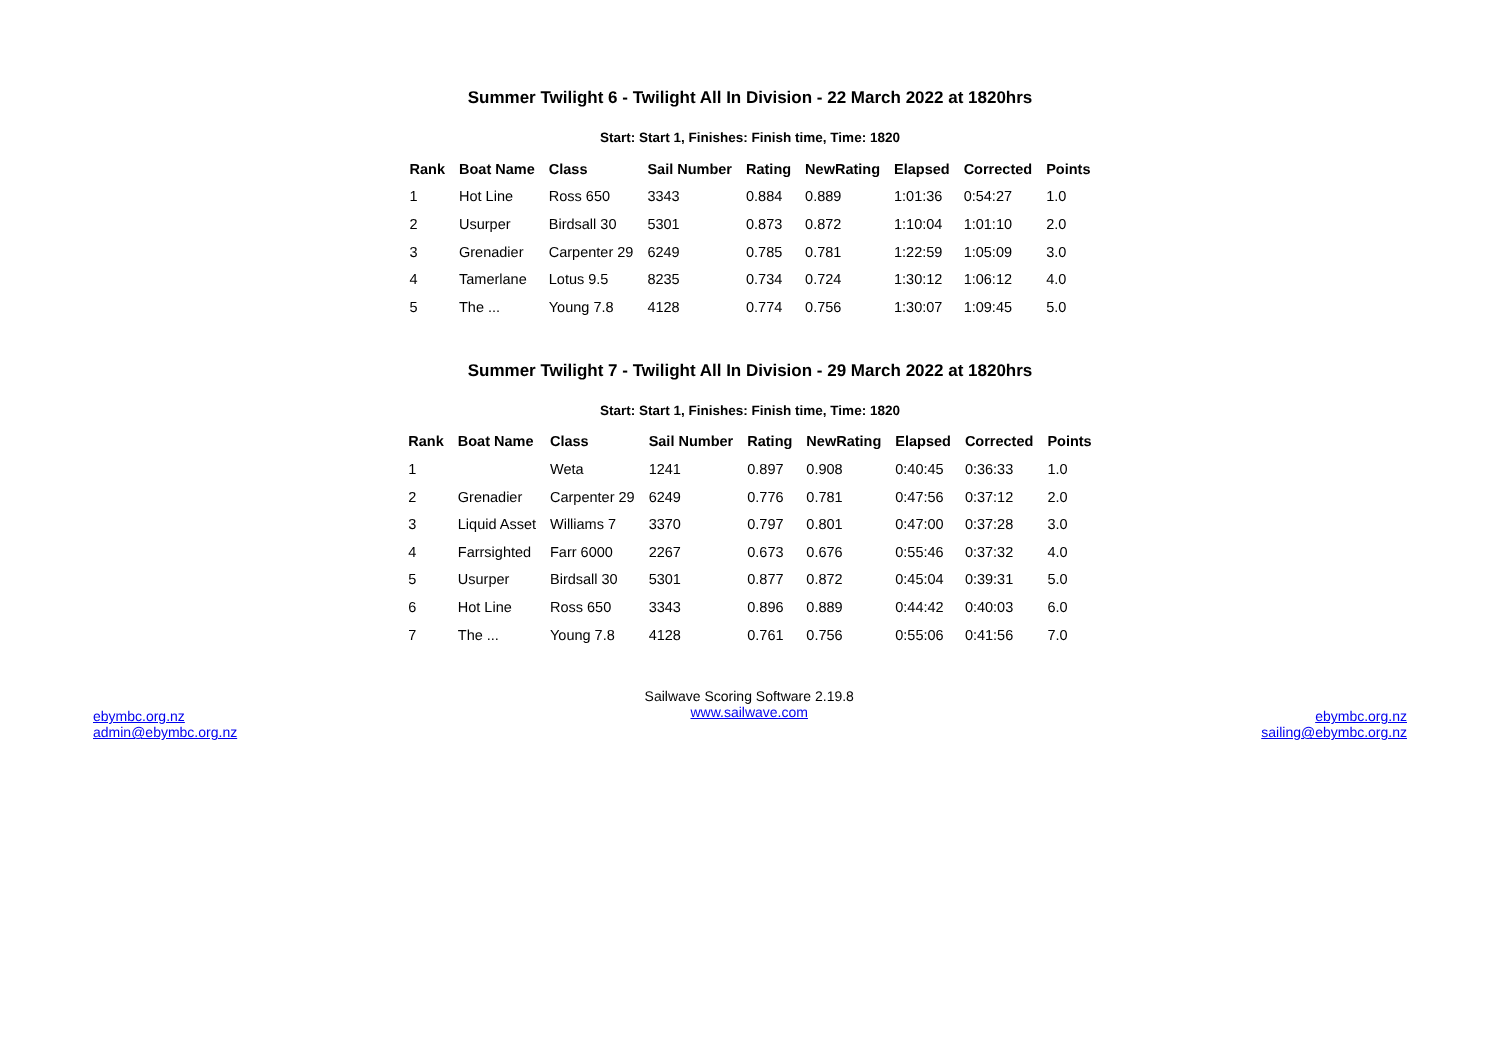Summer Twilight 6 - Twilight All In Division - 22 March 2022 at 1820hrs
Start: Start 1, Finishes: Finish time, Time: 1820
| Rank | Boat Name | Class | Sail Number | Rating | NewRating | Elapsed | Corrected | Points |
| --- | --- | --- | --- | --- | --- | --- | --- | --- |
| 1 | Hot Line | Ross 650 | 3343 | 0.884 | 0.889 | 1:01:36 | 0:54:27 | 1.0 |
| 2 | Usurper | Birdsall 30 | 5301 | 0.873 | 0.872 | 1:10:04 | 1:01:10 | 2.0 |
| 3 | Grenadier | Carpenter 29 | 6249 | 0.785 | 0.781 | 1:22:59 | 1:05:09 | 3.0 |
| 4 | Tamerlane | Lotus 9.5 | 8235 | 0.734 | 0.724 | 1:30:12 | 1:06:12 | 4.0 |
| 5 | The ... | Young 7.8 | 4128 | 0.774 | 0.756 | 1:30:07 | 1:09:45 | 5.0 |
Summer Twilight 7 - Twilight All In Division - 29 March 2022 at 1820hrs
Start: Start 1, Finishes: Finish time, Time: 1820
| Rank | Boat Name | Class | Sail Number | Rating | NewRating | Elapsed | Corrected | Points |
| --- | --- | --- | --- | --- | --- | --- | --- | --- |
| 1 | | Weta | 1241 | 0.897 | 0.908 | 0:40:45 | 0:36:33 | 1.0 |
| 2 | Grenadier | Carpenter 29 | 6249 | 0.776 | 0.781 | 0:47:56 | 0:37:12 | 2.0 |
| 3 | Liquid Asset | Williams 7 | 3370 | 0.797 | 0.801 | 0:47:00 | 0:37:28 | 3.0 |
| 4 | Farrsighted | Farr 6000 | 2267 | 0.673 | 0.676 | 0:55:46 | 0:37:32 | 4.0 |
| 5 | Usurper | Birdsall 30 | 5301 | 0.877 | 0.872 | 0:45:04 | 0:39:31 | 5.0 |
| 6 | Hot Line | Ross 650 | 3343 | 0.896 | 0.889 | 0:44:42 | 0:40:03 | 6.0 |
| 7 | The ... | Young 7.8 | 4128 | 0.761 | 0.756 | 0:55:06 | 0:41:56 | 7.0 |
ebymbc.org.nz
admin@ebymbc.org.nz
Sailwave Scoring Software 2.19.8
www.sailwave.com
ebymbc.org.nz
sailing@ebymbc.org.nz